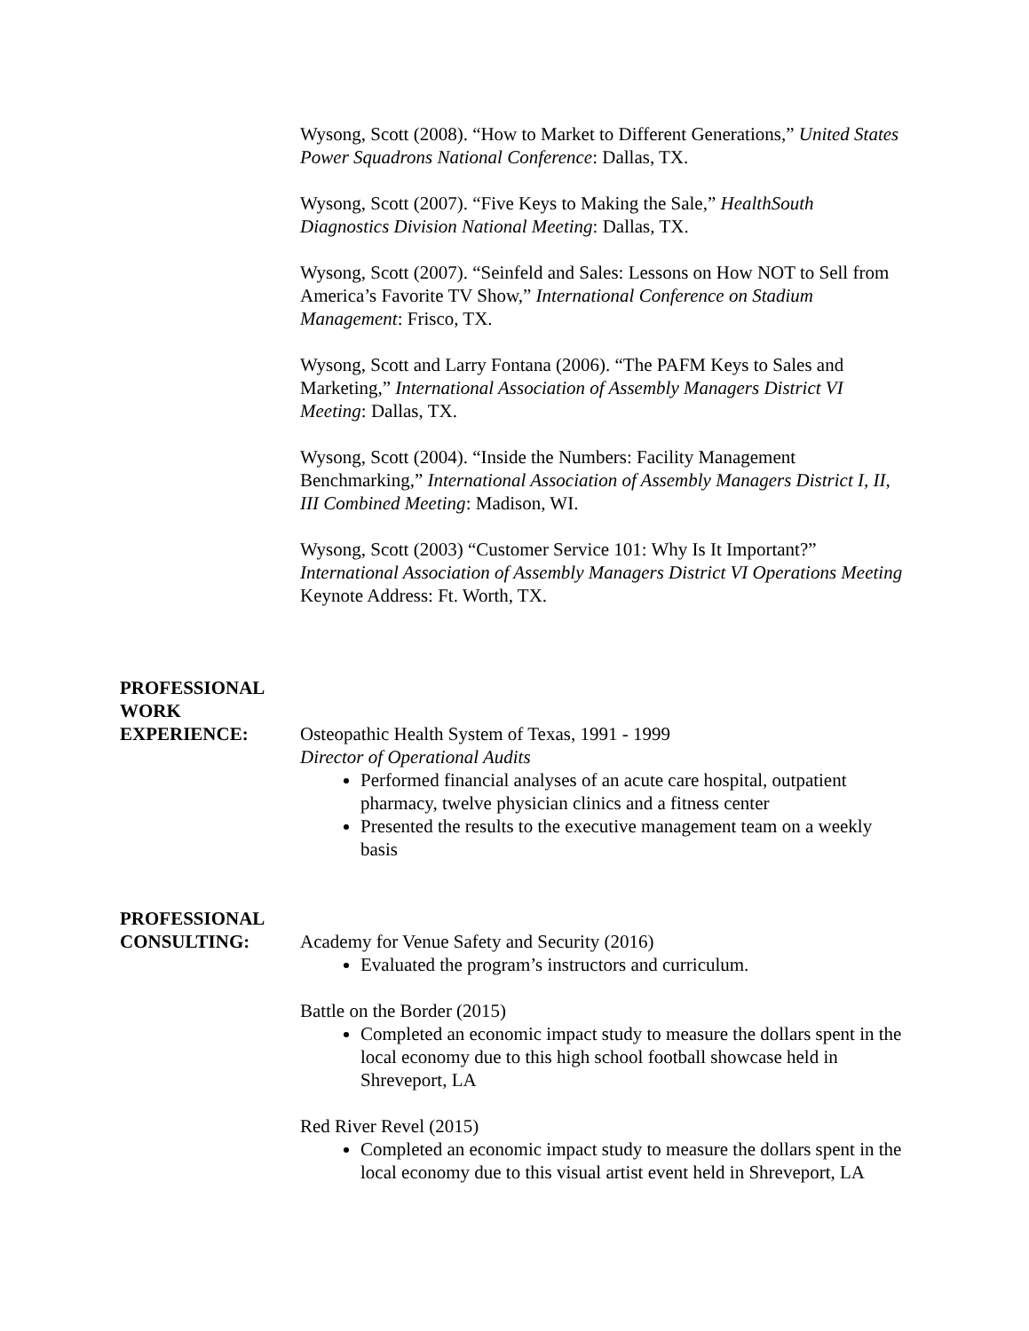Wysong, Scott (2008). “How to Market to Different Generations,” United States Power Squadrons National Conference: Dallas, TX.
Wysong, Scott (2007). “Five Keys to Making the Sale,” HealthSouth Diagnostics Division National Meeting: Dallas, TX.
Wysong, Scott (2007). “Seinfeld and Sales: Lessons on How NOT to Sell from America’s Favorite TV Show,” International Conference on Stadium Management: Frisco, TX.
Wysong, Scott and Larry Fontana (2006). “The PAFM Keys to Sales and Marketing,” International Association of Assembly Managers District VI Meeting: Dallas, TX.
Wysong, Scott (2004). “Inside the Numbers: Facility Management Benchmarking,” International Association of Assembly Managers District I, II, III Combined Meeting: Madison, WI.
Wysong, Scott (2003) “Customer Service 101: Why Is It Important?” International Association of Assembly Managers District VI Operations Meeting Keynote Address: Ft. Worth, TX.
PROFESSIONAL
WORK
EXPERIENCE:
Osteopathic Health System of Texas, 1991 - 1999
Director of Operational Audits
Performed financial analyses of an acute care hospital, outpatient pharmacy, twelve physician clinics and a fitness center
Presented the results to the executive management team on a weekly basis
PROFESSIONAL
CONSULTING:
Academy for Venue Safety and Security (2016)
Evaluated the program’s instructors and curriculum.
Battle on the Border (2015)
Completed an economic impact study to measure the dollars spent in the local economy due to this high school football showcase held in Shreveport, LA
Red River Revel (2015)
Completed an economic impact study to measure the dollars spent in the local economy due to this visual artist event held in Shreveport, LA